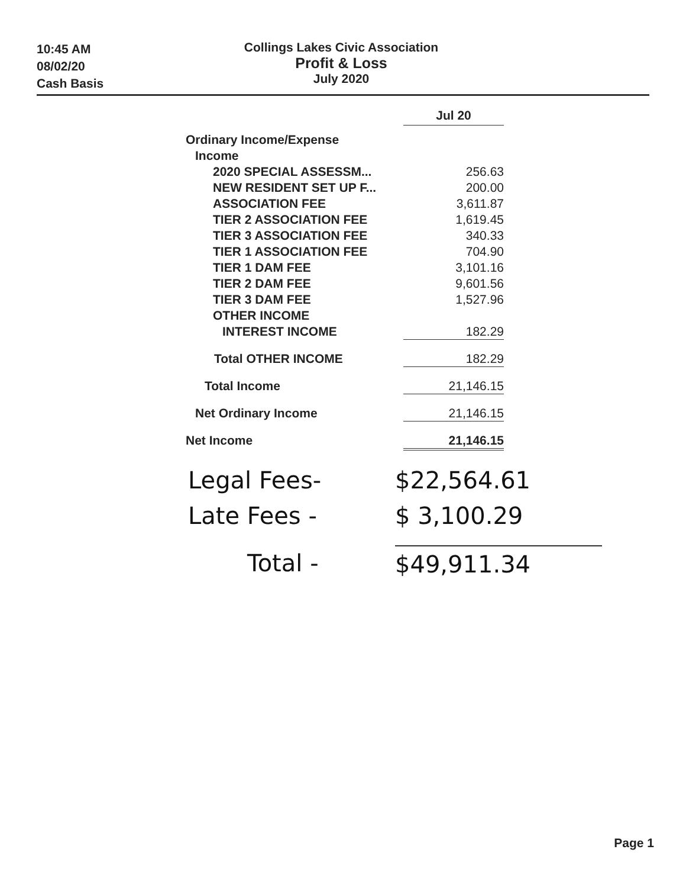10:45 AM
08/02/20
Cash Basis
Collings Lakes Civic Association
Profit & Loss
July 2020
| | Jul 20 |
| Ordinary Income/Expense | |
| Income | |
| 2020 SPECIAL ASSESSM... | 256.63 |
| NEW RESIDENT SET UP F... | 200.00 |
| ASSOCIATION FEE | 3,611.87 |
| TIER 2 ASSOCIATION FEE | 1,619.45 |
| TIER 3 ASSOCIATION FEE | 340.33 |
| TIER 1 ASSOCIATION FEE | 704.90 |
| TIER 1 DAM FEE | 3,101.16 |
| TIER 2 DAM FEE | 9,601.56 |
| TIER 3 DAM FEE | 1,527.96 |
| OTHER INCOME | |
| INTEREST INCOME | 182.29 |
| Total OTHER INCOME | 182.29 |
| Total Income | 21,146.15 |
| Net Ordinary Income | 21,146.15 |
| Net Income | 21,146.15 |
Legal Fees- $22,564.61
Late Fees - $ 3,100.29
Total - $49,911.34
Page 1